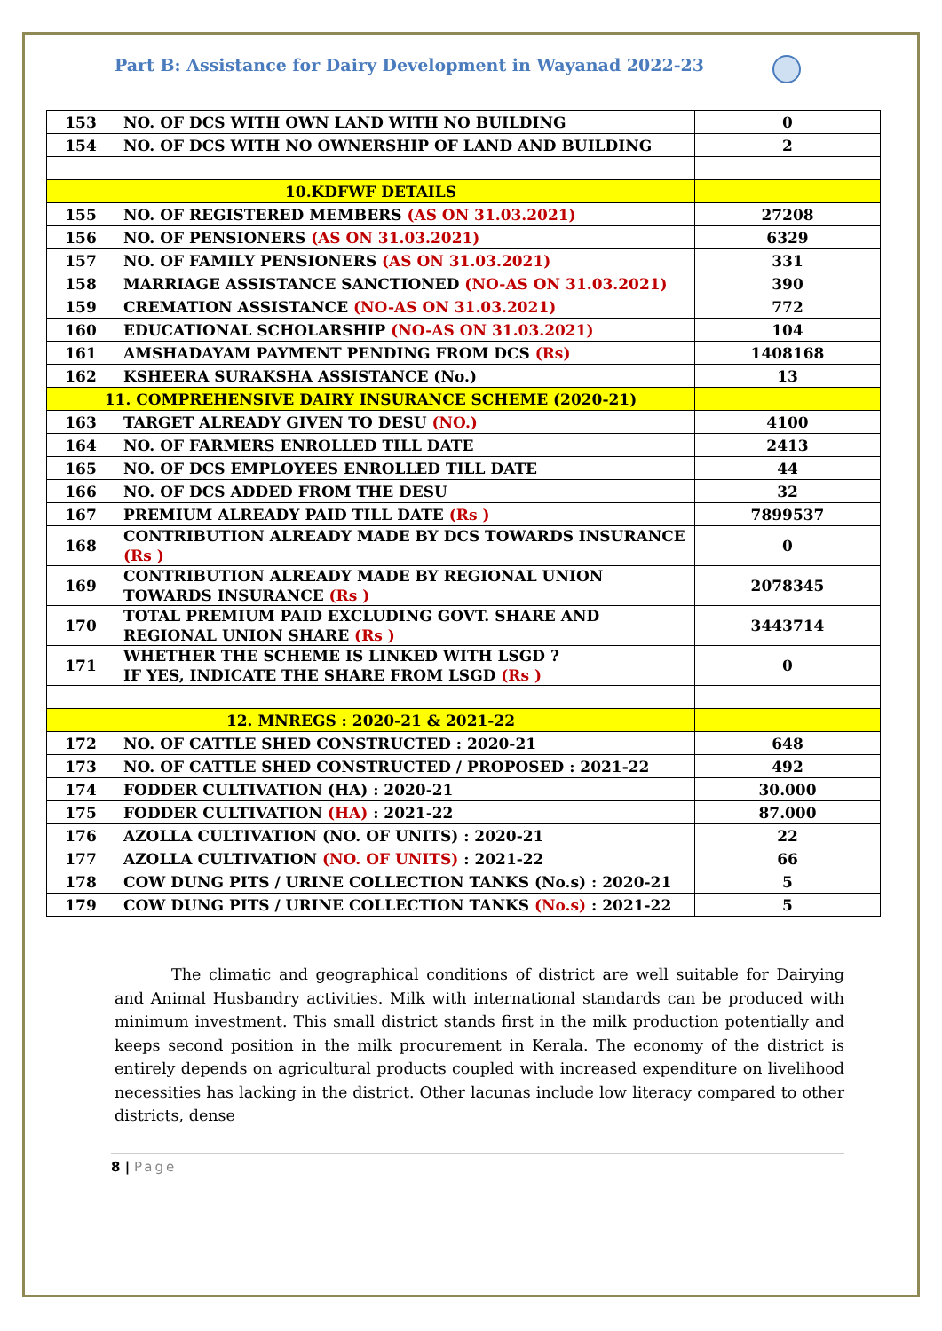Part B: Assistance for Dairy Development in Wayanad 2022-23
| 153 | NO. OF DCS WITH OWN LAND WITH NO BUILDING | 0 |
| 154 | NO. OF DCS WITH NO OWNERSHIP OF LAND AND BUILDING | 2 |
| 10.KDFWF DETAILS | | |
| 155 | NO. OF REGISTERED MEMBERS (AS ON 31.03.2021) | 27208 |
| 156 | NO. OF PENSIONERS (AS ON 31.03.2021) | 6329 |
| 157 | NO. OF FAMILY PENSIONERS (AS ON 31.03.2021) | 331 |
| 158 | MARRIAGE ASSISTANCE SANCTIONED (NO-AS ON 31.03.2021) | 390 |
| 159 | CREMATION ASSISTANCE (NO-AS ON 31.03.2021) | 772 |
| 160 | EDUCATIONAL SCHOLARSHIP (NO-AS ON 31.03.2021) | 104 |
| 161 | AMSHADAYAM PAYMENT PENDING FROM DCS (Rs) | 1408168 |
| 162 | KSHEERA SURAKSHA ASSISTANCE (No.) | 13 |
| 11. COMPREHENSIVE DAIRY INSURANCE SCHEME (2020-21) | | |
| 163 | TARGET ALREADY GIVEN TO DESU (NO.) | 4100 |
| 164 | NO. OF FARMERS ENROLLED TILL DATE | 2413 |
| 165 | NO. OF DCS EMPLOYEES ENROLLED TILL DATE | 44 |
| 166 | NO. OF DCS ADDED FROM THE DESU | 32 |
| 167 | PREMIUM ALREADY PAID TILL DATE (Rs ) | 7899537 |
| 168 | CONTRIBUTION ALREADY MADE BY DCS TOWARDS INSURANCE (Rs ) | 0 |
| 169 | CONTRIBUTION ALREADY MADE BY REGIONAL UNION TOWARDS INSURANCE (Rs ) | 2078345 |
| 170 | TOTAL PREMIUM PAID EXCLUDING GOVT. SHARE AND REGIONAL UNION SHARE (Rs ) | 3443714 |
| 171 | WHETHER THE SCHEME IS LINKED WITH LSGD ? IF YES, INDICATE THE SHARE FROM LSGD (Rs ) | 0 |
| 12. MNREGS : 2020-21 & 2021-22 | | |
| 172 | NO. OF CATTLE SHED CONSTRUCTED : 2020-21 | 648 |
| 173 | NO. OF CATTLE SHED CONSTRUCTED / PROPOSED : 2021-22 | 492 |
| 174 | FODDER CULTIVATION (HA) : 2020-21 | 30.000 |
| 175 | FODDER CULTIVATION (HA) : 2021-22 | 87.000 |
| 176 | AZOLLA CULTIVATION (NO. OF UNITS) : 2020-21 | 22 |
| 177 | AZOLLA CULTIVATION (NO. OF UNITS) : 2021-22 | 66 |
| 178 | COW DUNG PITS / URINE COLLECTION TANKS (No.s) : 2020-21 | 5 |
| 179 | COW DUNG PITS / URINE COLLECTION TANKS (No.s) : 2021-22 | 5 |
The climatic and geographical conditions of district are well suitable for Dairying and Animal Husbandry activities. Milk with international standards can be produced with minimum investment. This small district stands first in the milk production potentially and keeps second position in the milk procurement in Kerala. The economy of the district is entirely depends on agricultural products coupled with increased expenditure on livelihood necessities has lacking in the district. Other lacunas include low literacy compared to other districts, dense
8 | Page